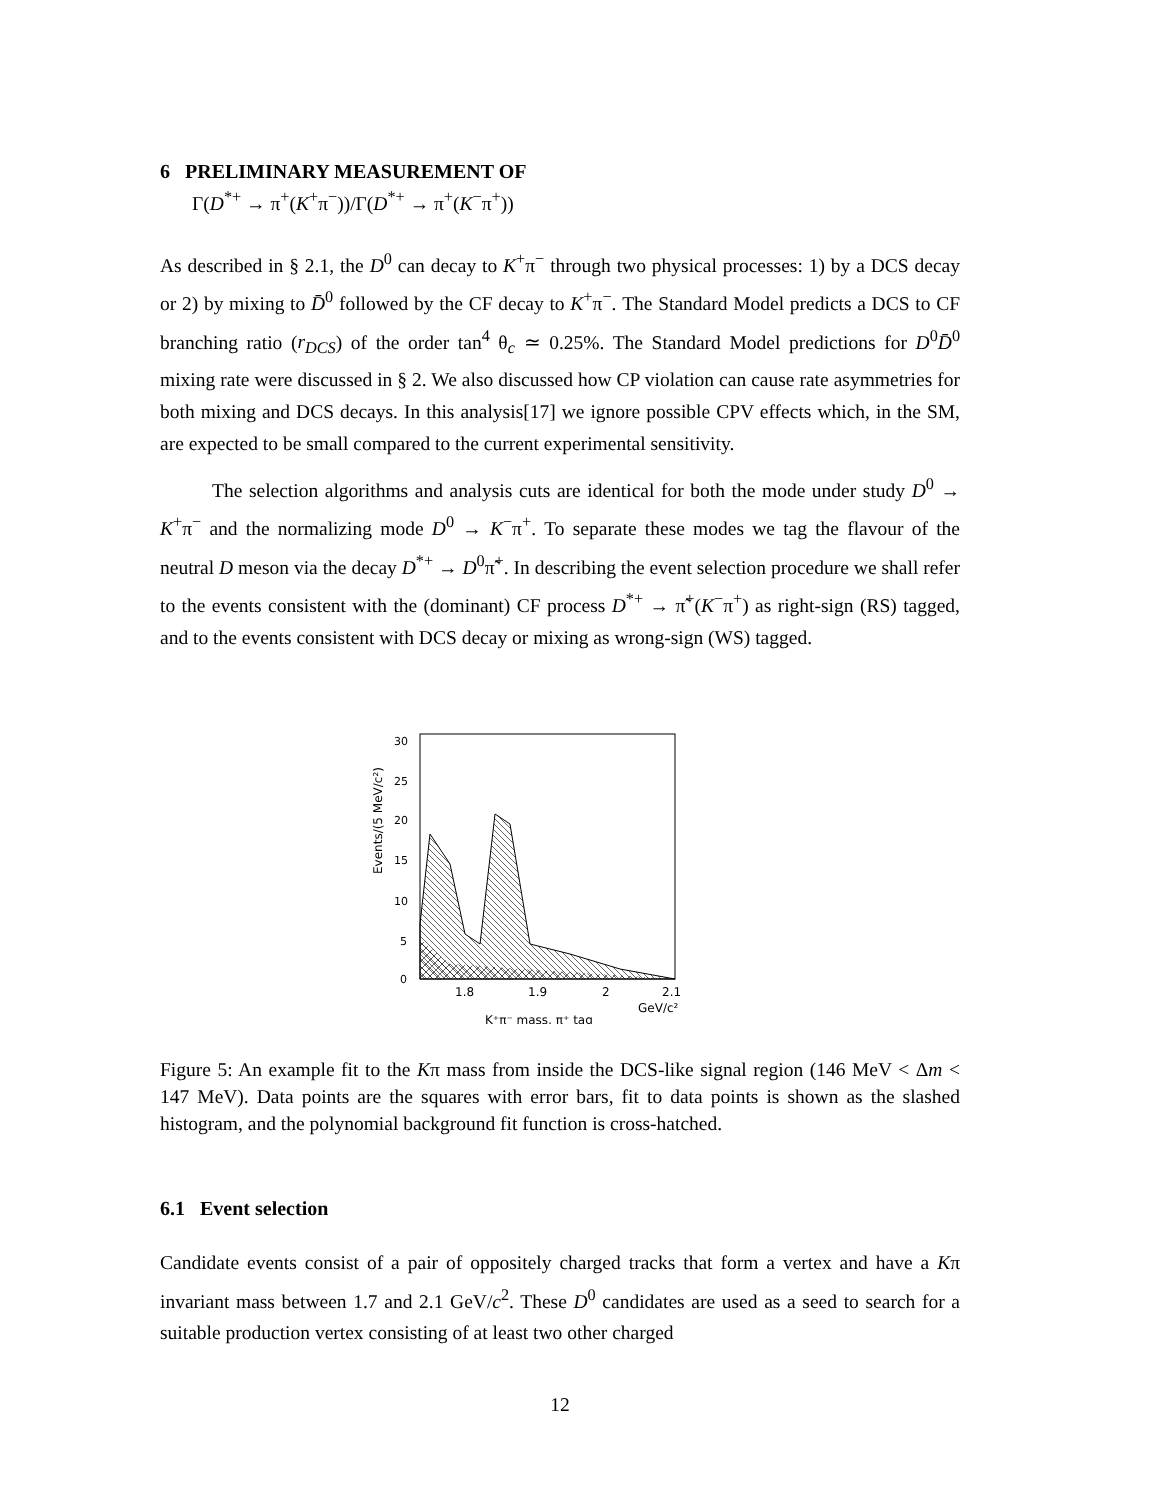6 PRELIMINARY MEASUREMENT OF
Γ(D<sup>*+</sup> → π<sup>+</sup>(K<sup>+</sup>π<sup>−</sup>))/Γ(D<sup>*+</sup> → π<sup>+</sup>(K<sup>−</sup>π<sup>+</sup>))
As described in § 2.1, the D<sup>0</sup> can decay to K<sup>+</sup>π<sup>−</sup> through two physical processes: 1) by a DCS decay or 2) by mixing to D̄<sup>0</sup> followed by the CF decay to K<sup>+</sup>π<sup>−</sup>. The Standard Model predicts a DCS to CF branching ratio (r<sub>DCS</sub>) of the order tan<sup>4</sup> θ<sub>c</sub> ≃ 0.25%. The Standard Model predictions for D<sup>0</sup>D̄<sup>0</sup> mixing rate were discussed in § 2. We also discussed how CP violation can cause rate asymmetries for both mixing and DCS decays. In this analysis[17] we ignore possible CPV effects which, in the SM, are expected to be small compared to the current experimental sensitivity.
The selection algorithms and analysis cuts are identical for both the mode under study D<sup>0</sup> → K<sup>+</sup>π<sup>−</sup> and the normalizing mode D<sup>0</sup> → K<sup>−</sup>π<sup>+</sup>. To separate these modes we tag the flavour of the neutral D meson via the decay D<sup>*+</sup> → D<sup>0</sup>π̃<sup>+</sup>. In describing the event selection procedure we shall refer to the events consistent with the (dominant) CF process D<sup>*+</sup> → π̃<sup>+</sup>(K<sup>−</sup>π<sup>+</sup>) as right-sign (RS) tagged, and to the events consistent with DCS decay or mixing as wrong-sign (WS) tagged.
0
5
10
15
20
25
30
1.8
1.9
2
2.1
GeV/c²
Events/(5 MeV/c²)
K⁺π⁻ mass, π⁺ tag
Figure 5: An example fit to the Kπ mass from inside the DCS-like signal region (146 MeV < Δm < 147 MeV). Data points are the squares with error bars, fit to data points is shown as the slashed histogram, and the polynomial background fit function is cross-hatched.
6.1 Event selection
Candidate events consist of a pair of oppositely charged tracks that form a vertex and have a Kπ invariant mass between 1.7 and 2.1 GeV/c<sup>2</sup>. These D<sup>0</sup> candidates are used as a seed to search for a suitable production vertex consisting of at least two other charged
12